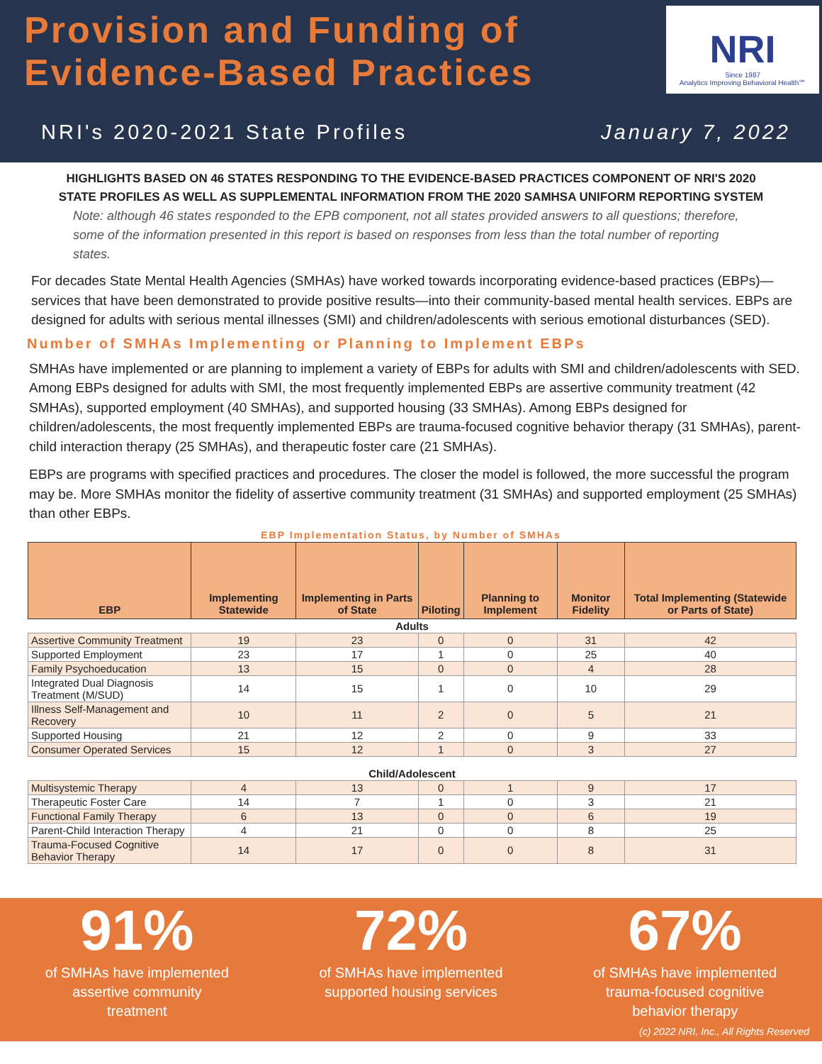Provision and Funding of Evidence-Based Practices
NRI
Since 1987
Analytics Improving Behavioral Health℠
NRI's 2020-2021 State Profiles January 7, 2022
HIGHLIGHTS BASED ON 46 STATES RESPONDING TO THE EVIDENCE-BASED PRACTICES COMPONENT OF NRI'S 2020
STATE PROFILES AS WELL AS SUPPLEMENTAL INFORMATION FROM THE 2020 SAMHSA UNIFORM REPORTING SYSTEM
Note: although 46 states responded to the EPB component, not all states provided answers to all questions; therefore, some of the information presented in this report is based on responses from less than the total number of reporting states.
For decades State Mental Health Agencies (SMHAs) have worked towards incorporating evidence-based practices (EBPs)—services that have been demonstrated to provide positive results—into their community-based mental health services. EBPs are designed for adults with serious mental illnesses (SMI) and children/adolescents with serious emotional disturbances (SED).
Number of SMHAs Implementing or Planning to Implement EBPs
SMHAs have implemented or are planning to implement a variety of EBPs for adults with SMI and children/adolescents with SED. Among EBPs designed for adults with SMI, the most frequently implemented EBPs are assertive community treatment (42 SMHAs), supported employment (40 SMHAs), and supported housing (33 SMHAs). Among EBPs designed for children/adolescents, the most frequently implemented EBPs are trauma-focused cognitive behavior therapy (31 SMHAs), parent-child interaction therapy (25 SMHAs), and therapeutic foster care (21 SMHAs).
EBPs are programs with specified practices and procedures. The closer the model is followed, the more successful the program may be. More SMHAs monitor the fidelity of assertive community treatment (31 SMHAs) and supported employment (25 SMHAs) than other EBPs.
EBP Implementation Status, by Number of SMHAs
| EBP | Implementing Statewide | Implementing in Parts of State | Piloting | Planning to Implement | Monitor Fidelity | Total Implementing (Statewide or Parts of State) |
| --- | --- | --- | --- | --- | --- | --- |
| Adults | | | | | | |
| Assertive Community Treatment | 19 | 23 | 0 | 0 | 31 | 42 |
| Supported Employment | 23 | 17 | 1 | 0 | 25 | 40 |
| Family Psychoeducation | 13 | 15 | 0 | 0 | 4 | 28 |
| Integrated Dual Diagnosis Treatment (M/SUD) | 14 | 15 | 1 | 0 | 10 | 29 |
| Illness Self-Management and Recovery | 10 | 11 | 2 | 0 | 5 | 21 |
| Supported Housing | 21 | 12 | 2 | 0 | 9 | 33 |
| Consumer Operated Services | 15 | 12 | 1 | 0 | 3 | 27 |
| Child/Adolescent | | | | | | |
| Multisystemic Therapy | 4 | 13 | 0 | 1 | 9 | 17 |
| Therapeutic Foster Care | 14 | 7 | 1 | 0 | 3 | 21 |
| Functional Family Therapy | 6 | 13 | 0 | 0 | 6 | 19 |
| Parent-Child Interaction Therapy | 4 | 21 | 0 | 0 | 8 | 25 |
| Trauma-Focused Cognitive Behavior Therapy | 14 | 17 | 0 | 0 | 8 | 31 |
91%
of SMHAs have implemented
assertive community
treatment
72%
of SMHAs have implemented
supported housing services
67%
of SMHAs have implemented
trauma-focused cognitive
behavior therapy
(c) 2022 NRI, Inc., All Rights Reserved